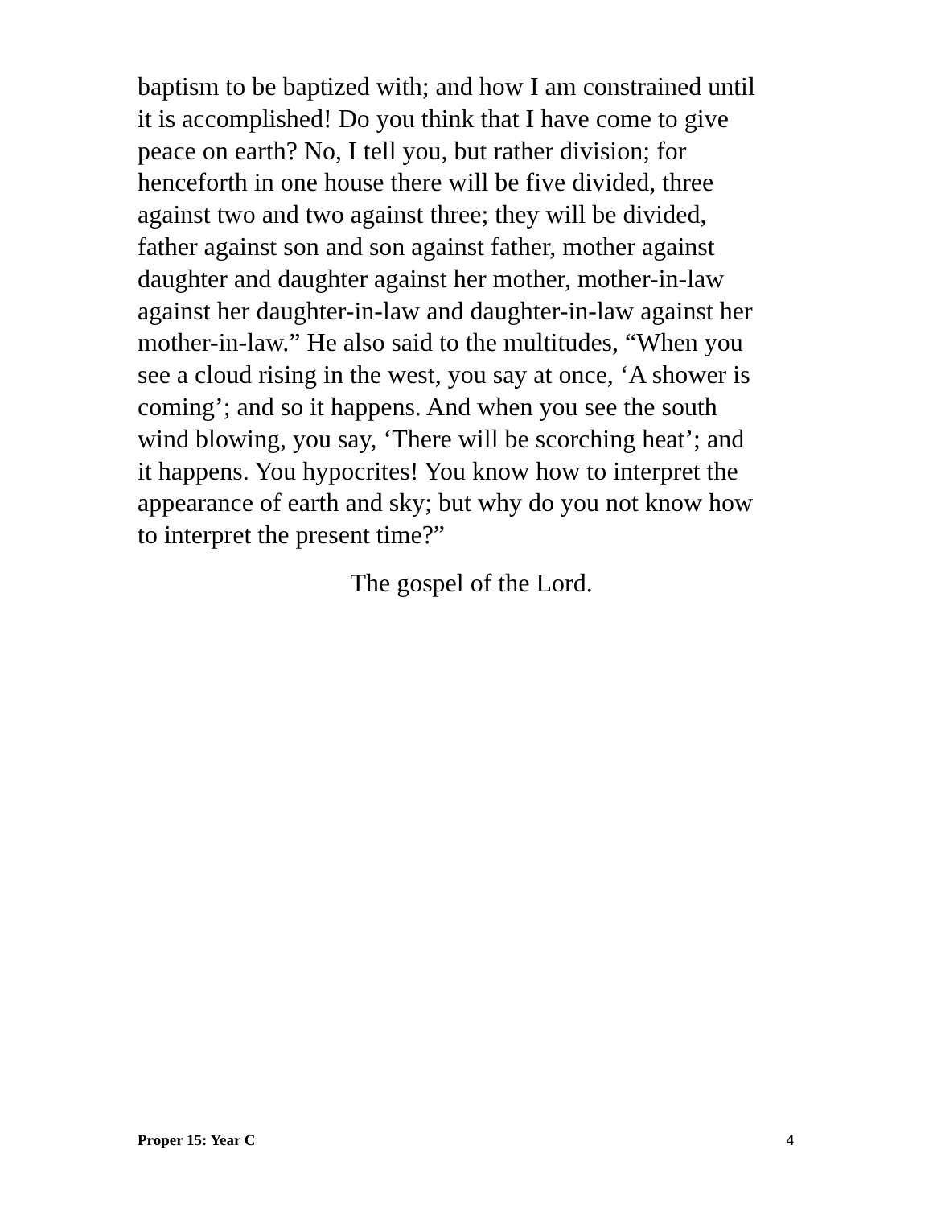baptism to be baptized with; and how I am constrained until it is accomplished! Do you think that I have come to give peace on earth? No, I tell you, but rather division; for henceforth in one house there will be five divided, three against two and two against three; they will be divided, father against son and son against father, mother against daughter and daughter against her mother, mother-in-law against her daughter-in-law and daughter-in-law against her mother-in-law.” He also said to the multitudes, “When you see a cloud rising in the west, you say at once, ‘A shower is coming’; and so it happens. And when you see the south wind blowing, you say, ‘There will be scorching heat’; and it happens. You hypocrites! You know how to interpret the appearance of earth and sky; but why do you not know how to interpret the present time?”
The gospel of the Lord.
Proper 15: Year C 4